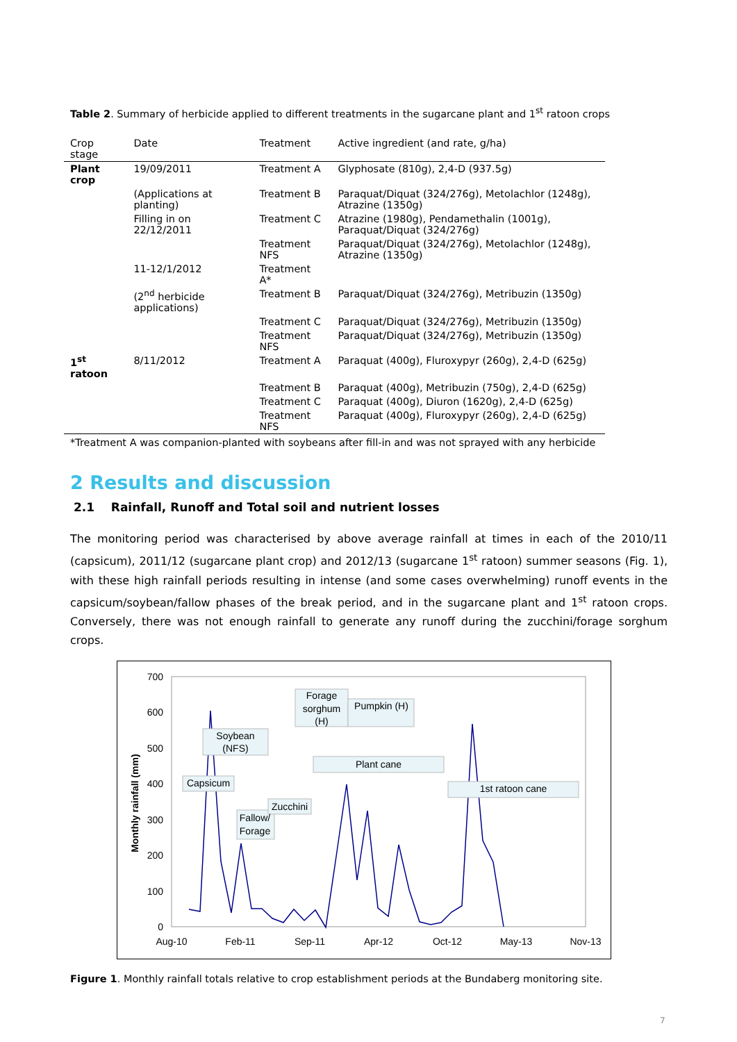Table 2. Summary of herbicide applied to different treatments in the sugarcane plant and 1<sup>st</sup> ratoon crops
| Crop stage | Date | Treatment | Active ingredient (and rate, g/ha) |
| --- | --- | --- | --- |
| Plant crop | 19/09/2011 | Treatment A | Glyphosate (810g), 2,4-D (937.5g) |
| | (Applications at planting) | Treatment B | Paraquat/Diquat (324/276g), Metolachlor (1248g), Atrazine (1350g) |
| | Filling in on 22/12/2011 | Treatment C | Atrazine (1980g), Pendamethalin (1001g), Paraquat/Diquat (324/276g) |
| | | Treatment NFS | Paraquat/Diquat (324/276g), Metolachlor (1248g), Atrazine (1350g) |
| | 11-12/1/2012 | Treatment A* | |
| | (2<sup>nd</sup> herbicide applications) | Treatment B | Paraquat/Diquat (324/276g), Metribuzin (1350g) |
| | | Treatment C | Paraquat/Diquat (324/276g), Metribuzin (1350g) |
| | | Treatment NFS | Paraquat/Diquat (324/276g), Metribuzin (1350g) |
| 1<sup>st</sup> ratoon | 8/11/2012 | Treatment A | Paraquat (400g), Fluroxypyr (260g), 2,4-D (625g) |
| | | Treatment B | Paraquat (400g), Metribuzin (750g), 2,4-D (625g) |
| | | Treatment C | Paraquat (400g), Diuron (1620g), 2,4-D (625g) |
| | | Treatment NFS | Paraquat (400g), Fluroxypyr (260g), 2,4-D (625g) |
*Treatment A was companion-planted with soybeans after fill-in and was not sprayed with any herbicide
2 Results and discussion
2.1 Rainfall, Runoff and Total soil and nutrient losses
The monitoring period was characterised by above average rainfall at times in each of the 2010/11 (capsicum), 2011/12 (sugarcane plant crop) and 2012/13 (sugarcane 1<sup>st</sup> ratoon) summer seasons (Fig. 1), with these high rainfall periods resulting in intense (and some cases overwhelming) runoff events in the capsicum/soybean/fallow phases of the break period, and in the sugarcane plant and 1<sup>st</sup> ratoon crops. Conversely, there was not enough rainfall to generate any runoff during the zucchini/forage sorghum crops.
700
600
500
400
300
200
100
0
Monthly rainfall (mm)
Aug-10
Feb-11
Sep-11
Apr-12
Oct-12
May-13
Nov-13
Soybean
(NFS)
Capsicum
Fallow/
Forage
Zucchini
Forage
sorghum
(H)
Pumpkin (H)
Plant cane
1st ratoon cane
Figure 1. Monthly rainfall totals relative to crop establishment periods at the Bundaberg monitoring site.
7